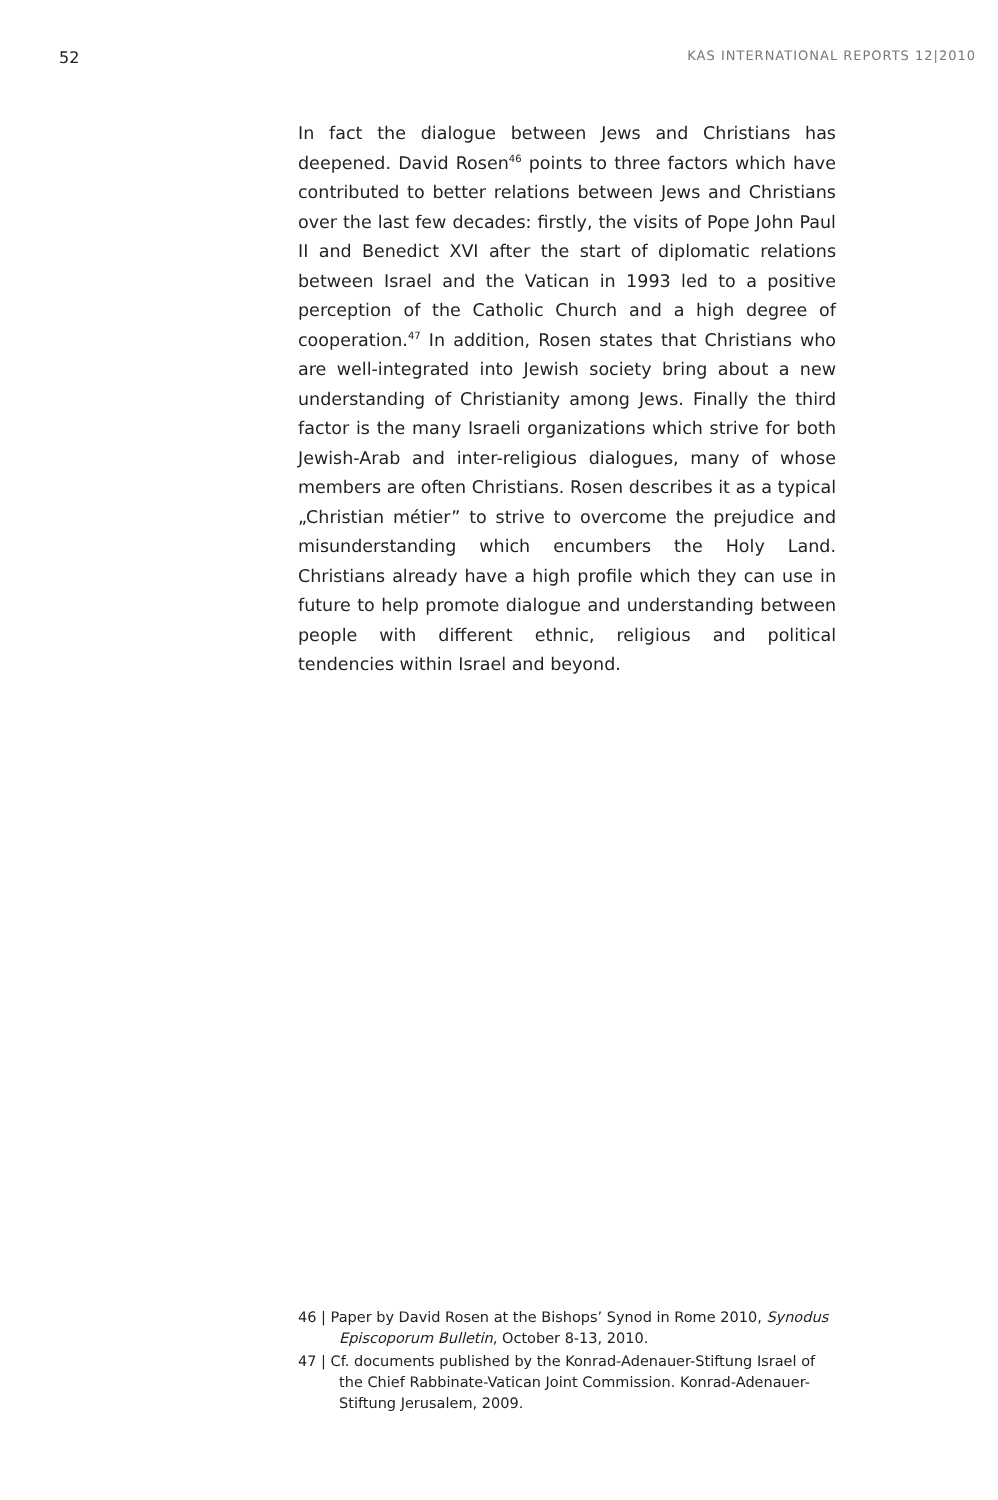52 KAS INTERNATIONAL REPORTS 12|2010
In fact the dialogue between Jews and Christians has deepened. David Rosen<sup>46</sup> points to three factors which have contributed to better relations between Jews and Chris­tians over the last few decades: firstly, the visits of Pope John Paul II and Benedict XVI after the start of diplomatic relations between Israel and the Vatican in 1993 led to a positive perception of the Catholic Church and a high degree of cooperation.<sup>47</sup> In addition, Rosen states that Christians who are well-integrated into Jewish society bring about a new understanding of Christianity among Jews. Finally the third factor is the many Israeli organizations which strive for both Jewish-Arab and inter-religious dialogues, many of whose members are often Christians. Rosen describes it as a typical „Christian métier” to strive to overcome the prejudice and misunderstanding which encumbers the Holy Land. Christians already have a high profile which they can use in future to help promote dialogue and understanding between people with different ethnic, religious and political tendencies within Israel and beyond.
46 | Paper by David Rosen at the Bishops’ Synod in Rome 2010, Synodus Episcoporum Bulletin, October 8-13, 2010.
47 | Cf. documents published by the Konrad-Adenauer-Stiftung Israel of the Chief Rabbinate-Vatican Joint Commission. Konrad-Adenauer-Stiftung Jerusalem, 2009.